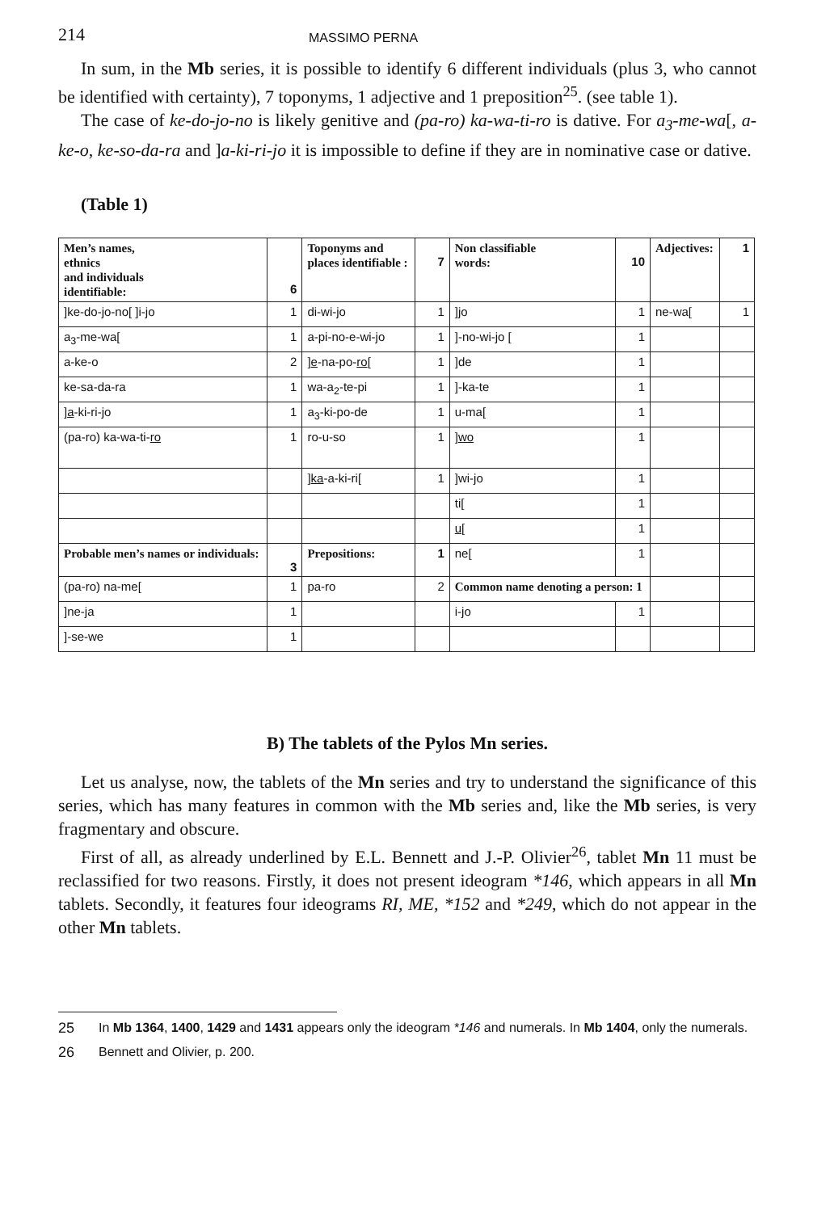214 MASSIMO PERNA
In sum, in the Mb series, it is possible to identify 6 different individuals (plus 3, who cannot be identified with certainty), 7 toponyms, 1 adjective and 1 preposition<sup>25</sup>. (see table 1).
The case of ke-do-jo-no is likely genitive and (pa-ro) ka-wa-ti-ro is dative. For a<sub>3</sub>-me-wa[, a-ke-o, ke-so-da-ra and ]a-ki-ri-jo it is impossible to define if they are in nominative case or dative.
(Table 1)
| Men’s names, ethnics and individuals identifiable: | 6 | Toponyms and places identifiable : | 7 | Non classifiable words: | 10 | Adjectives: | 1 |
| ]ke-do-jo-no[ ]i-jo | 1 | di-wi-jo | 1 | ]jo | 1 | ne-wa[ | 1 |
| a<sub>3</sub>-me-wa[ | 1 | a-pi-no-e-wi-jo | 1 | ]-no-wi-jo [ | 1 | | |
| a-ke-o | 2 | ] e -na-po- ro [ | 1 | ]de | 1 | | |
| ke-sa-da-ra | 1 | wa-a<sub>2</sub>-te-pi | 1 | ]-ka-te | 1 | | |
| ] a -ki-ri-jo | 1 | a<sub>3</sub>-ki-po-de | 1 | u-ma[ | 1 | | |
| (pa-ro) ka-wa-ti- ro | 1 | ro-u-so | 1 | ] wo | 1 | | |
| | | ] ka -a-ki-ri[ | 1 | ]wi-jo | 1 | | |
| | | | | ti[ | 1 | | |
| | | | | u [ | 1 | | |
| Probable men’s names or individuals: | 3 | Prepositions: | 1 | ne[ | 1 | | |
| (pa-ro) na-me[ | 1 | pa-ro | 2 | Common name denoting a person: 1 | | | |
| ]ne-ja | 1 | | | i-jo | 1 | | |
| ]-se-we | 1 | | | | | | |
B) The tablets of the Pylos Mn series.
Let us analyse, now, the tablets of the Mn series and try to understand the significance of this series, which has many features in common with the Mb series and, like the Mb series, is very fragmentary and obscure.
First of all, as already underlined by E.L. Bennett and J.-P. Olivier<sup>26</sup>, tablet Mn 11 must be reclassified for two reasons. Firstly, it does not present ideogram *146, which appears in all Mn tablets. Secondly, it features four ideograms RI, ME, *152 and *249, which do not appear in the other Mn tablets.
25 In Mb 1364, 1400, 1429 and 1431 appears only the ideogram *146 and numerals. In Mb 1404, only the numerals.
26 Bennett and Olivier, p. 200.